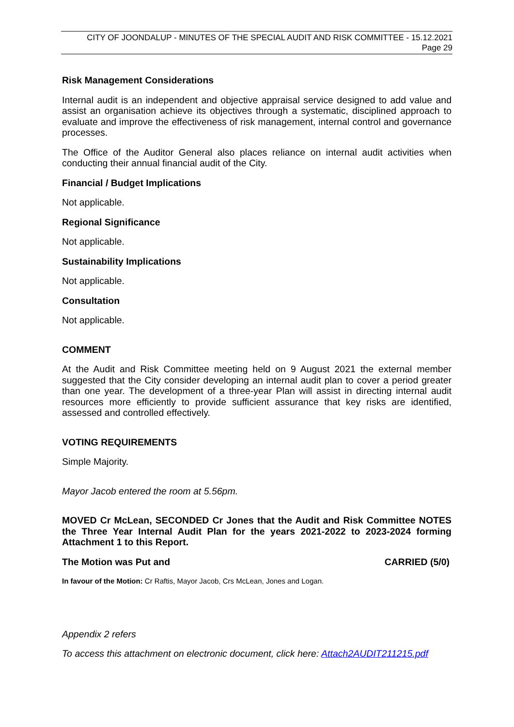CITY OF JOONDALUP - MINUTES OF THE SPECIAL AUDIT AND RISK COMMITTEE - 15.12.2021
Page 29
Risk Management Considerations
Internal audit is an independent and objective appraisal service designed to add value and assist an organisation achieve its objectives through a systematic, disciplined approach to evaluate and improve the effectiveness of risk management, internal control and governance processes.
The Office of the Auditor General also places reliance on internal audit activities when conducting their annual financial audit of the City.
Financial / Budget Implications
Not applicable.
Regional Significance
Not applicable.
Sustainability Implications
Not applicable.
Consultation
Not applicable.
COMMENT
At the Audit and Risk Committee meeting held on 9 August 2021 the external member suggested that the City consider developing an internal audit plan to cover a period greater than one year. The development of a three-year Plan will assist in directing internal audit resources more efficiently to provide sufficient assurance that key risks are identified, assessed and controlled effectively.
VOTING REQUIREMENTS
Simple Majority.
Mayor Jacob entered the room at 5.56pm.
MOVED Cr McLean, SECONDED Cr Jones that the Audit and Risk Committee NOTES the Three Year Internal Audit Plan for the years 2021-2022 to 2023-2024 forming Attachment 1 to this Report.
The Motion was Put and CARRIED (5/0)
In favour of the Motion: Cr Raftis, Mayor Jacob, Crs McLean, Jones and Logan.
Appendix 2 refers
To access this attachment on electronic document, click here: Attach2AUDIT211215.pdf